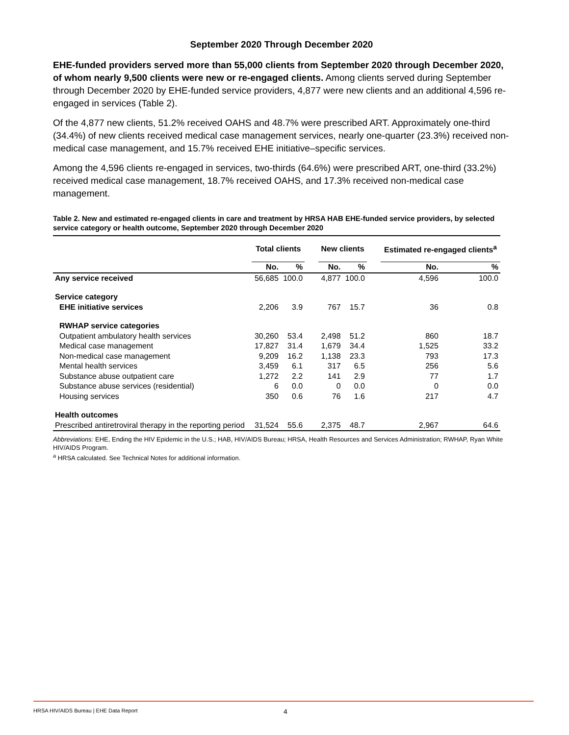September 2020 Through December 2020
EHE-funded providers served more than 55,000 clients from September 2020 through December 2020, of whom nearly 9,500 clients were new or re-engaged clients. Among clients served during September through December 2020 by EHE-funded service providers, 4,877 were new clients and an additional 4,596 re-engaged in services (Table 2).
Of the 4,877 new clients, 51.2% received OAHS and 48.7% were prescribed ART. Approximately one-third (34.4%) of new clients received medical case management services, nearly one-quarter (23.3%) received non-medical case management, and 15.7% received EHE initiative–specific services.
Among the 4,596 clients re-engaged in services, two-thirds (64.6%) were prescribed ART, one-third (33.2%) received medical case management, 18.7% received OAHS, and 17.3% received non-medical case management.
Table 2. New and estimated re-engaged clients in care and treatment by HRSA HAB EHE-funded service providers, by selected service category or health outcome, September 2020 through December 2020
| | Total clients | | | New clients | | | Estimated re-engaged clients<sup>a</sup> | |
| --- | --- | --- | --- | --- | --- | --- | --- | --- |
| | No. | % | | No. | % | | No. | % |
| Any service received | 56,685 | 100.0 | | 4,877 | 100.0 | | 4,596 | 100.0 |
| Service category | | | | | | | | |
| EHE initiative services | 2,206 | 3.9 | | 767 | 15.7 | | 36 | 0.8 |
| RWHAP service categories | | | | | | | | |
| Outpatient ambulatory health services | 30,260 | 53.4 | | 2,498 | 51.2 | | 860 | 18.7 |
| Medical case management | 17,827 | 31.4 | | 1,679 | 34.4 | | 1,525 | 33.2 |
| Non-medical case management | 9,209 | 16.2 | | 1,138 | 23.3 | | 793 | 17.3 |
| Mental health services | 3,459 | 6.1 | | 317 | 6.5 | | 256 | 5.6 |
| Substance abuse outpatient care | 1,272 | 2.2 | | 141 | 2.9 | | 77 | 1.7 |
| Substance abuse services (residential) | 6 | 0.0 | | 0 | 0.0 | | 0 | 0.0 |
| Housing services | 350 | 0.6 | | 76 | 1.6 | | 217 | 4.7 |
| Health outcomes | | | | | | | | |
| Prescribed antiretroviral therapy in the reporting period | 31,524 | 55.6 | | 2,375 | 48.7 | | 2,967 | 64.6 |
Abbreviations: EHE, Ending the HIV Epidemic in the U.S.; HAB, HIV/AIDS Bureau; HRSA, Health Resources and Services Administration; RWHAP, Ryan White HIV/AIDS Program.
<sup>a</sup> HRSA calculated. See Technical Notes for additional information.
HRSA HIV/AIDS Bureau | EHE Data Report 4